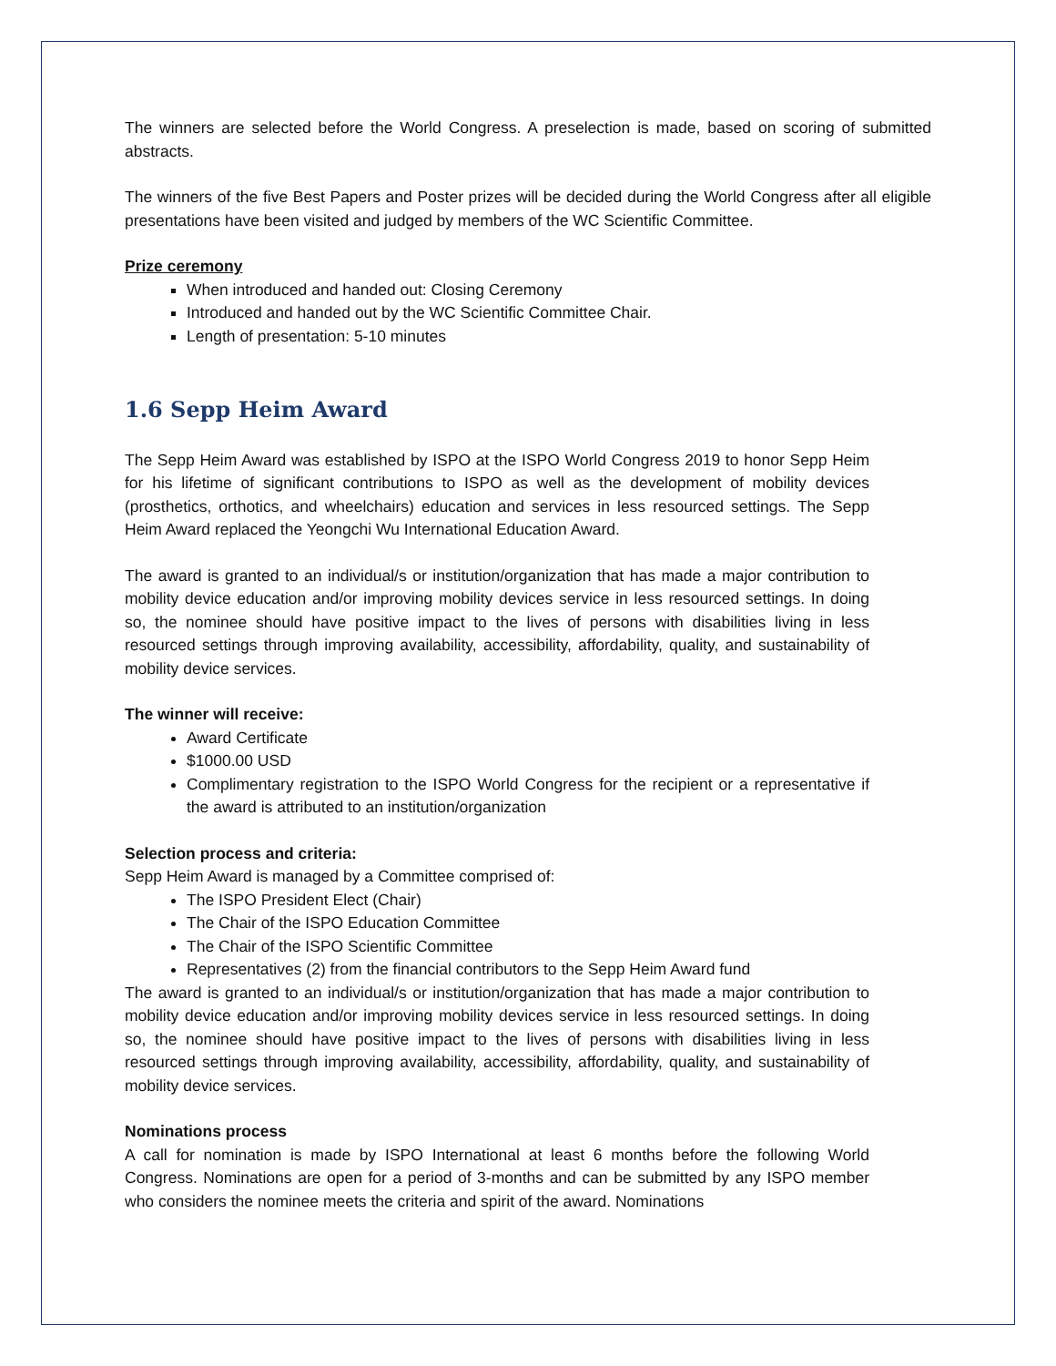The winners are selected before the World Congress. A preselection is made, based on scoring of submitted abstracts.
The winners of the five Best Papers and Poster prizes will be decided during the World Congress after all eligible presentations have been visited and judged by members of the WC Scientific Committee.
Prize ceremony
When introduced and handed out: Closing Ceremony
Introduced and handed out by the WC Scientific Committee Chair.
Length of presentation: 5-10 minutes
1.6 Sepp Heim Award
The Sepp Heim Award was established by ISPO at the ISPO World Congress 2019 to honor Sepp Heim for his lifetime of significant contributions to ISPO as well as the development of mobility devices (prosthetics, orthotics, and wheelchairs) education and services in less resourced settings. The Sepp Heim Award replaced the Yeongchi Wu International Education Award.
The award is granted to an individual/s or institution/organization that has made a major contribution to mobility device education and/or improving mobility devices service in less resourced settings. In doing so, the nominee should have positive impact to the lives of persons with disabilities living in less resourced settings through improving availability, accessibility, affordability, quality, and sustainability of mobility device services.
The winner will receive:
Award Certificate
$1000.00 USD
Complimentary registration to the ISPO World Congress for the recipient or a representative if the award is attributed to an institution/organization
Selection process and criteria:
Sepp Heim Award is managed by a Committee comprised of:
The ISPO President Elect (Chair)
The Chair of the ISPO Education Committee
The Chair of the ISPO Scientific Committee
Representatives (2) from the financial contributors to the Sepp Heim Award fund
The award is granted to an individual/s or institution/organization that has made a major contribution to mobility device education and/or improving mobility devices service in less resourced settings. In doing so, the nominee should have positive impact to the lives of persons with disabilities living in less resourced settings through improving availability, accessibility, affordability, quality, and sustainability of mobility device services.
Nominations process
A call for nomination is made by ISPO International at least 6 months before the following World Congress. Nominations are open for a period of 3-months and can be submitted by any ISPO member who considers the nominee meets the criteria and spirit of the award. Nominations